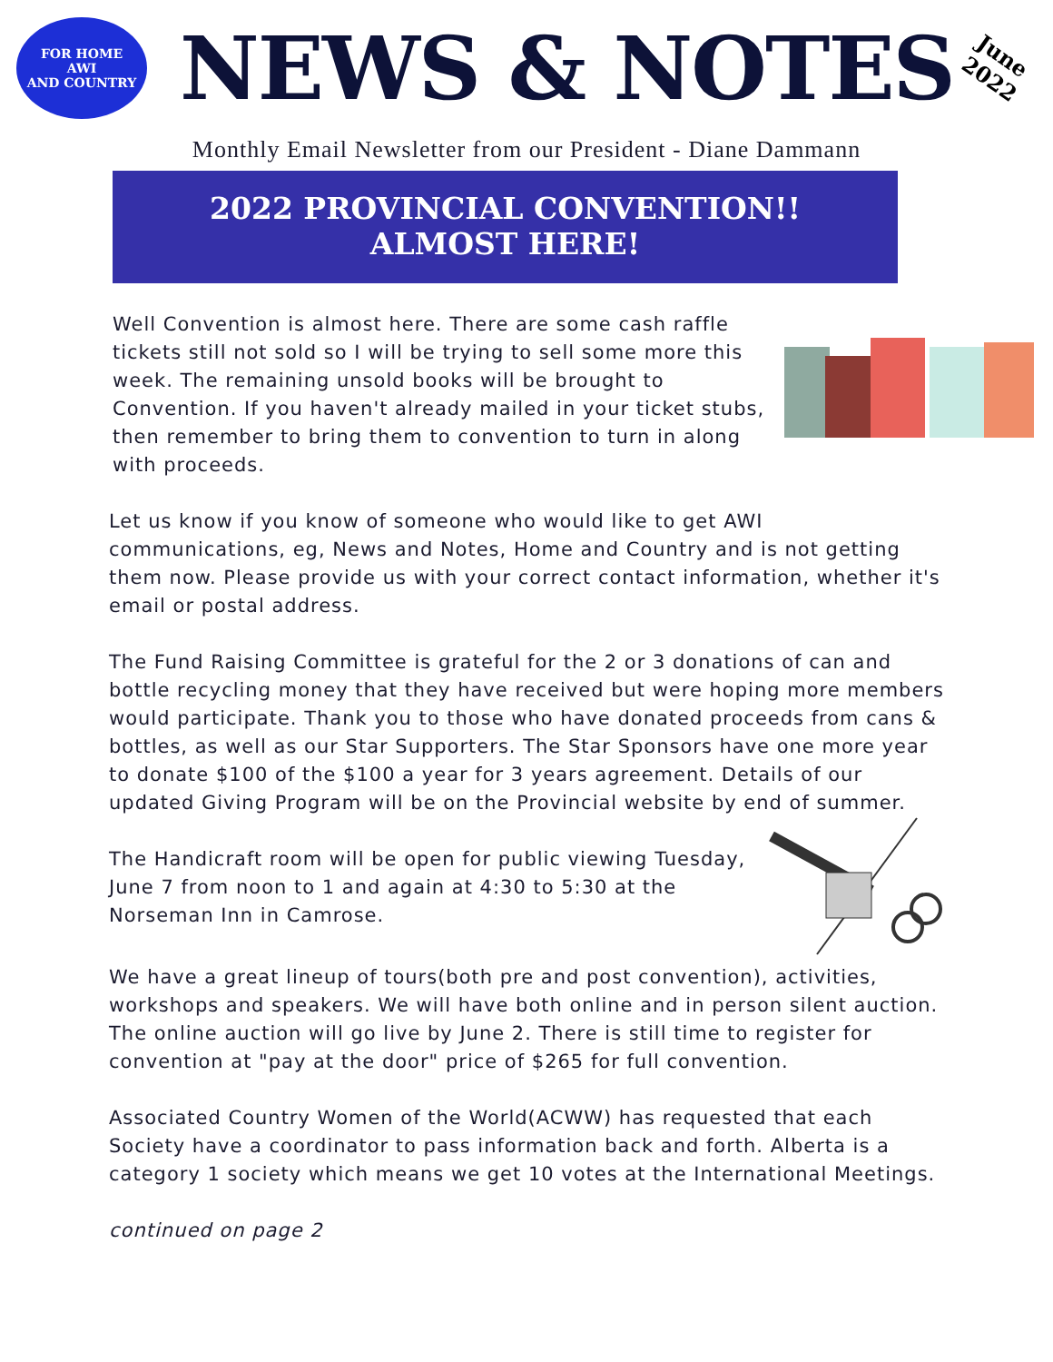FOR HOME
AWI
AND COUNTRY
NEWS & NOTES
June
2022
Monthly Email Newsletter from our President - Diane Dammann
2022 PROVINCIAL CONVENTION!!
ALMOST HERE!
Well Convention is almost here. There are some cash raffle tickets still not sold so I will be trying to sell some more this week. The remaining unsold books will be brought to Convention. If you haven't already mailed in your ticket stubs, then remember to bring them to convention to turn in along with proceeds.
Let us know if you know of someone who would like to get AWI communications, eg, News and Notes, Home and Country and is not getting them now. Please provide us with your correct contact information, whether it's email or postal address.
The Fund Raising Committee is grateful for the 2 or 3 donations of can and bottle recycling money that they have received but were hoping more members would participate. Thank you to those who have donated proceeds from cans & bottles, as well as our Star Supporters. The Star Sponsors have one more year to donate $100 of the $100 a year for 3 years agreement. Details of our updated Giving Program will be on the Provincial website by end of summer.
The Handicraft room will be open for public viewing Tuesday, June 7 from noon to 1 and again at 4:30 to 5:30 at the Norseman Inn in Camrose.
We have a great lineup of tours(both pre and post convention), activities, workshops and speakers. We will have both online and in person silent auction. The online auction will go live by June 2. There is still time to register for convention at "pay at the door" price of $265 for full convention.
Associated Country Women of the World(ACWW) has requested that each Society have a coordinator to pass information back and forth. Alberta is a category 1 society which means we get 10 votes at the International Meetings.
continued on page 2